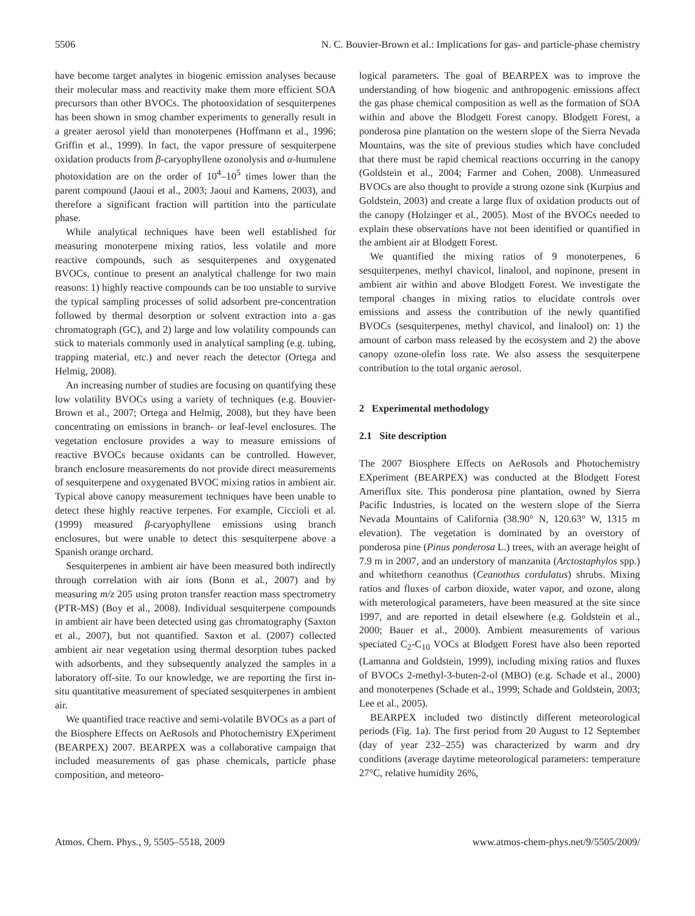5506 N. C. Bouvier-Brown et al.: Implications for gas- and particle-phase chemistry
have become target analytes in biogenic emission analyses because their molecular mass and reactivity make them more efficient SOA precursors than other BVOCs. The photooxidation of sesquiterpenes has been shown in smog chamber experiments to generally result in a greater aerosol yield than monoterpenes (Hoffmann et al., 1996; Griffin et al., 1999). In fact, the vapor pressure of sesquiterpene oxidation products from β-caryophyllene ozonolysis and α-humulene photoxidation are on the order of 10<sup>4</sup>–10<sup>5</sup> times lower than the parent compound (Jaoui et al., 2003; Jaoui and Kamens, 2003), and therefore a significant fraction will partition into the particulate phase.
While analytical techniques have been well established for measuring monoterpene mixing ratios, less volatile and more reactive compounds, such as sesquiterpenes and oxygenated BVOCs, continue to present an analytical challenge for two main reasons: 1) highly reactive compounds can be too unstable to survive the typical sampling processes of solid adsorbent pre-concentration followed by thermal desorption or solvent extraction into a gas chromatograph (GC), and 2) large and low volatility compounds can stick to materials commonly used in analytical sampling (e.g. tubing, trapping material, etc.) and never reach the detector (Ortega and Helmig, 2008).
An increasing number of studies are focusing on quantifying these low volatility BVOCs using a variety of techniques (e.g. Bouvier-Brown et al., 2007; Ortega and Helmig, 2008), but they have been concentrating on emissions in branch- or leaf-level enclosures. The vegetation enclosure provides a way to measure emissions of reactive BVOCs because oxidants can be controlled. However, branch enclosure measurements do not provide direct measurements of sesquiterpene and oxygenated BVOC mixing ratios in ambient air. Typical above canopy measurement techniques have been unable to detect these highly reactive terpenes. For example, Ciccioli et al. (1999) measured β-caryophyllene emissions using branch enclosures, but were unable to detect this sesquiterpene above a Spanish orange orchard.
Sesquiterpenes in ambient air have been measured both indirectly through correlation with air ions (Bonn et al., 2007) and by measuring m/z 205 using proton transfer reaction mass spectrometry (PTR-MS) (Boy et al., 2008). Individual sesquiterpene compounds in ambient air have been detected using gas chromatography (Saxton et al., 2007), but not quantified. Saxton et al. (2007) collected ambient air near vegetation using thermal desorption tubes packed with adsorbents, and they subsequently analyzed the samples in a laboratory off-site. To our knowledge, we are reporting the first in-situ quantitative measurement of speciated sesquiterpenes in ambient air.
We quantified trace reactive and semi-volatile BVOCs as a part of the Biosphere Effects on AeRosols and Photochemistry EXperiment (BEARPEX) 2007. BEARPEX was a collaborative campaign that included measurements of gas phase chemicals, particle phase composition, and meteoro-
logical parameters. The goal of BEARPEX was to improve the understanding of how biogenic and anthropogenic emissions affect the gas phase chemical composition as well as the formation of SOA within and above the Blodgett Forest canopy. Blodgett Forest, a ponderosa pine plantation on the western slope of the Sierra Nevada Mountains, was the site of previous studies which have concluded that there must be rapid chemical reactions occurring in the canopy (Goldstein et al., 2004; Farmer and Cohen, 2008). Unmeasured BVOCs are also thought to provide a strong ozone sink (Kurpius and Goldstein, 2003) and create a large flux of oxidation products out of the canopy (Holzinger et al., 2005). Most of the BVOCs needed to explain these observations have not been identified or quantified in the ambient air at Blodgett Forest.
We quantified the mixing ratios of 9 monoterpenes, 6 sesquiterpenes, methyl chavicol, linalool, and nopinone, present in ambient air within and above Blodgett Forest. We investigate the temporal changes in mixing ratios to elucidate controls over emissions and assess the contribution of the newly quantified BVOCs (sesquiterpenes, methyl chavicol, and linalool) on: 1) the amount of carbon mass released by the ecosystem and 2) the above canopy ozone-olefin loss rate. We also assess the sesquiterpene contribution to the total organic aerosol.
2 Experimental methodology
2.1 Site description
The 2007 Biosphere Effects on AeRosols and Photochemistry EXperiment (BEARPEX) was conducted at the Blodgett Forest Ameriflux site. This ponderosa pine plantation, owned by Sierra Pacific Industries, is located on the western slope of the Sierra Nevada Mountains of California (38.90° N, 120.63° W, 1315 m elevation). The vegetation is dominated by an overstory of ponderosa pine (Pinus ponderosa L.) trees, with an average height of 7.9 m in 2007, and an understory of manzanita (Arctostaphylos spp.) and whitethorn ceanothus (Ceanothus cordulatus) shrubs. Mixing ratios and fluxes of carbon dioxide, water vapor, and ozone, along with meterological parameters, have been measured at the site since 1997, and are reported in detail elsewhere (e.g. Goldstein et al., 2000; Bauer et al., 2000). Ambient measurements of various speciated C<sub>2</sub>-C<sub>10</sub> VOCs at Blodgett Forest have also been reported (Lamanna and Goldstein, 1999), including mixing ratios and fluxes of BVOCs 2-methyl-3-buten-2-ol (MBO) (e.g. Schade et al., 2000) and monoterpenes (Schade et al., 1999; Schade and Goldstein, 2003; Lee et al., 2005).
BEARPEX included two distinctly different meteorological periods (Fig. 1a). The first period from 20 August to 12 September (day of year 232–255) was characterized by warm and dry conditions (average daytime meteorological parameters: temperature 27°C, relative humidity 26%,
Atmos. Chem. Phys., 9, 5505–5518, 2009 www.atmos-chem-phys.net/9/5505/2009/